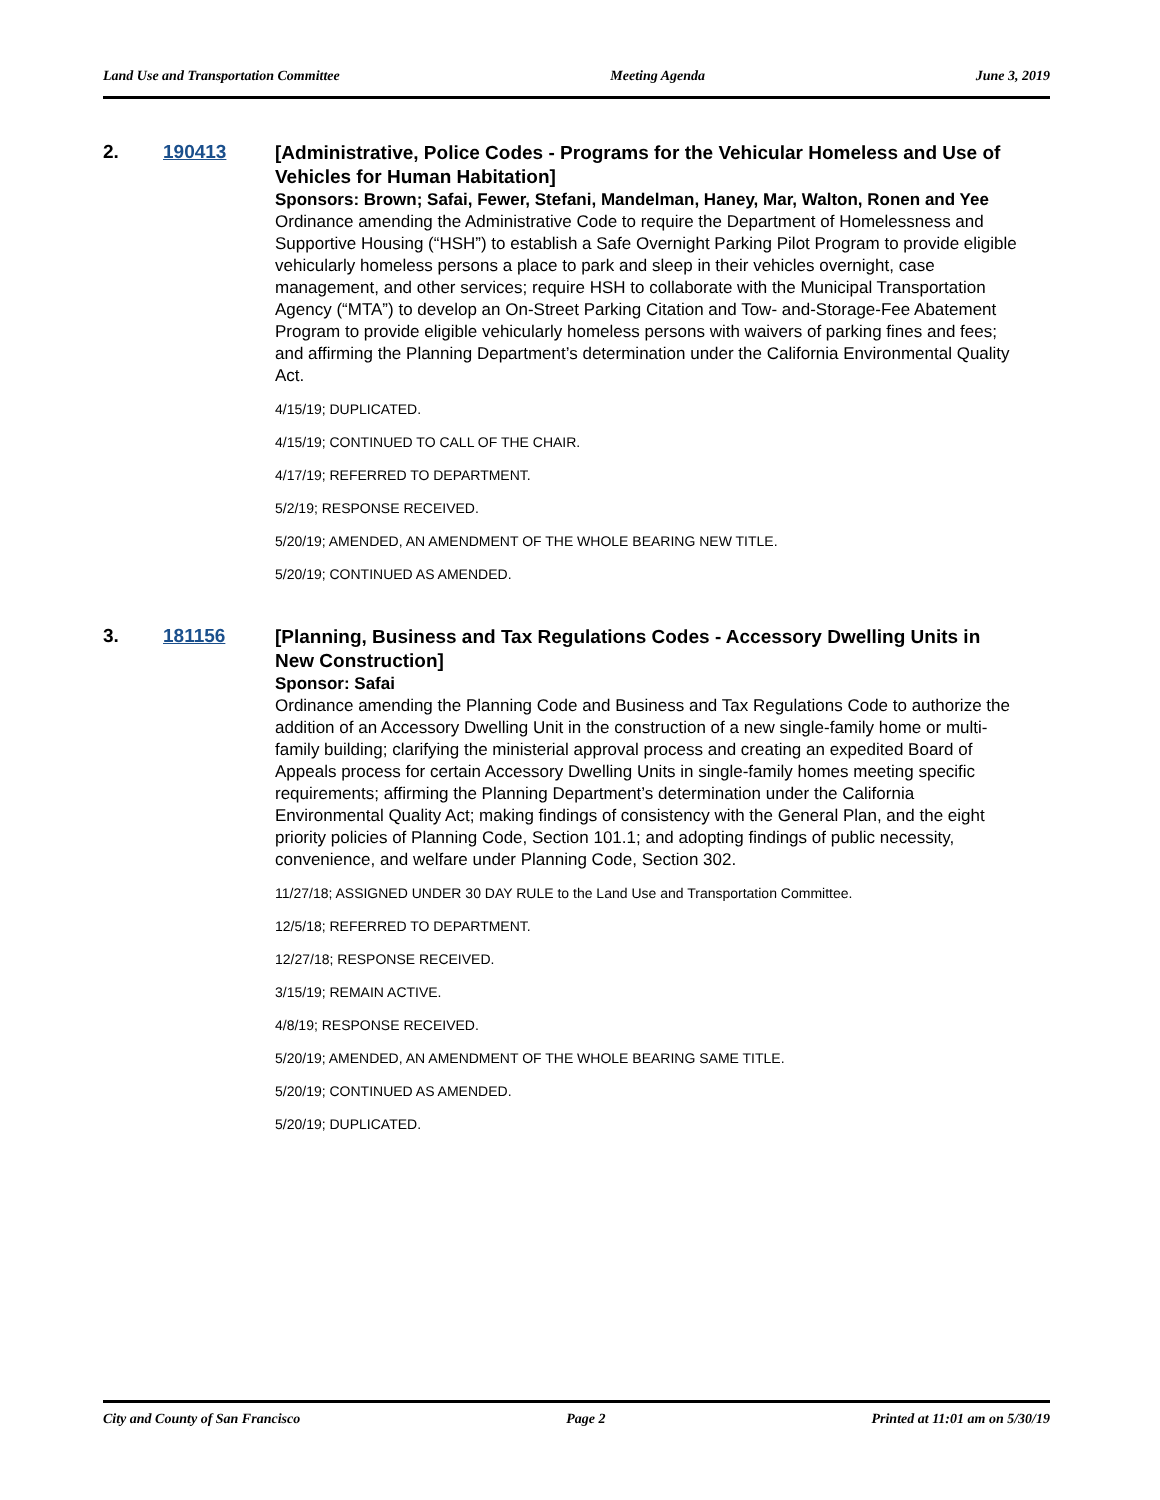Land Use and Transportation Committee Meeting Agenda June 3, 2019
2. 190413
[Administrative, Police Codes - Programs for the Vehicular Homeless and Use of Vehicles for Human Habitation]
Sponsors: Brown; Safai, Fewer, Stefani, Mandelman, Haney, Mar, Walton, Ronen and Yee
Ordinance amending the Administrative Code to require the Department of Homelessness and Supportive Housing (“HSH”) to establish a Safe Overnight Parking Pilot Program to provide eligible vehicularly homeless persons a place to park and sleep in their vehicles overnight, case management, and other services; require HSH to collaborate with the Municipal Transportation Agency (“MTA”) to develop an On-Street Parking Citation and Tow- and-Storage-Fee Abatement Program to provide eligible vehicularly homeless persons with waivers of parking fines and fees; and affirming the Planning Department’s determination under the California Environmental Quality Act.
4/15/19; DUPLICATED.
4/15/19; CONTINUED TO CALL OF THE CHAIR.
4/17/19; REFERRED TO DEPARTMENT.
5/2/19; RESPONSE RECEIVED.
5/20/19; AMENDED, AN AMENDMENT OF THE WHOLE BEARING NEW TITLE.
5/20/19; CONTINUED AS AMENDED.
3. 181156
[Planning, Business and Tax Regulations Codes - Accessory Dwelling Units in New Construction]
Sponsor: Safai
Ordinance amending the Planning Code and Business and Tax Regulations Code to authorize the addition of an Accessory Dwelling Unit in the construction of a new single-family home or multi-family building; clarifying the ministerial approval process and creating an expedited Board of Appeals process for certain Accessory Dwelling Units in single-family homes meeting specific requirements; affirming the Planning Department’s determination under the California Environmental Quality Act; making findings of consistency with the General Plan, and the eight priority policies of Planning Code, Section 101.1; and adopting findings of public necessity, convenience, and welfare under Planning Code, Section 302.
11/27/18; ASSIGNED UNDER 30 DAY RULE to the Land Use and Transportation Committee.
12/5/18; REFERRED TO DEPARTMENT.
12/27/18; RESPONSE RECEIVED.
3/15/19; REMAIN ACTIVE.
4/8/19; RESPONSE RECEIVED.
5/20/19; AMENDED, AN AMENDMENT OF THE WHOLE BEARING SAME TITLE.
5/20/19; CONTINUED AS AMENDED.
5/20/19; DUPLICATED.
City and County of San Francisco Page 2 Printed at 11:01 am on 5/30/19